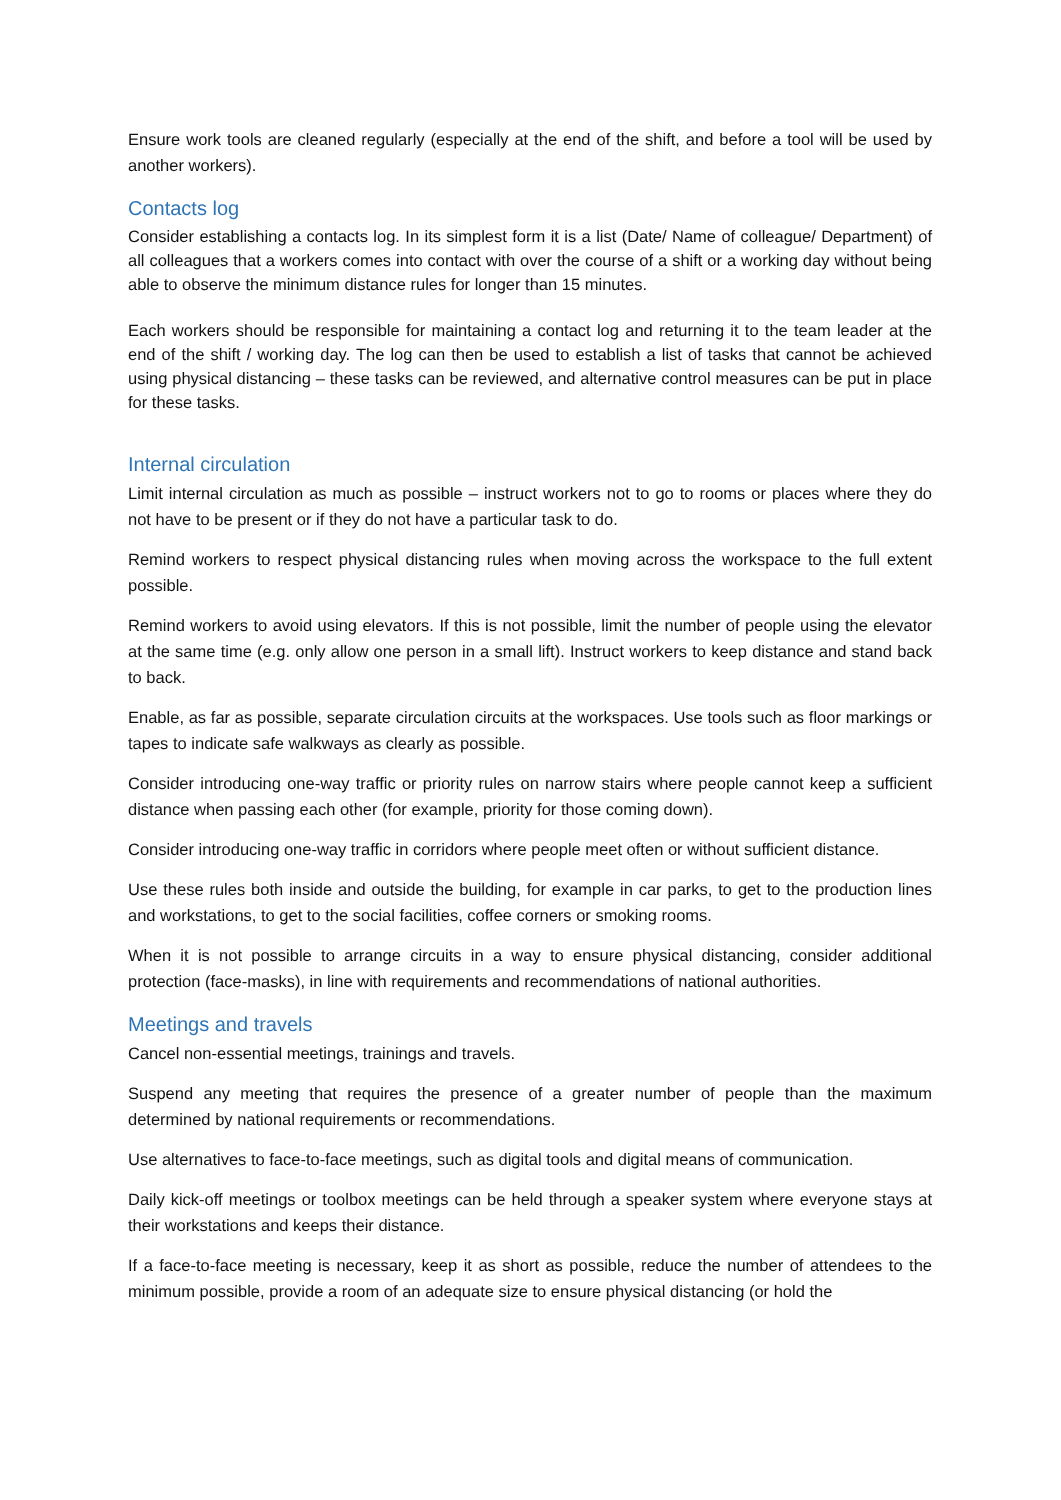Ensure work tools are cleaned regularly (especially at the end of the shift, and before a tool will be used by another workers).
Contacts log
Consider establishing a contacts log. In its simplest form it is a list (Date/ Name of colleague/ Department) of all colleagues that a workers comes into contact with over the course of a shift or a working day without being able to observe the minimum distance rules for longer than 15 minutes.
Each workers should be responsible for maintaining a contact log and returning it to the team leader at the end of the shift / working day. The log can then be used to establish a list of tasks that cannot be achieved using physical distancing – these tasks can be reviewed, and alternative control measures can be put in place for these tasks.
Internal circulation
Limit internal circulation as much as possible – instruct workers not to go to rooms or places where they do not have to be present or if they do not have a particular task to do.
Remind workers to respect physical distancing rules when moving across the workspace to the full extent possible.
Remind workers to avoid using elevators. If this is not possible, limit the number of people using the elevator at the same time (e.g. only allow one person in a small lift). Instruct workers to keep distance and stand back to back.
Enable, as far as possible, separate circulation circuits at the workspaces. Use tools such as floor markings or tapes to indicate safe walkways as clearly as possible.
Consider introducing one-way traffic or priority rules on narrow stairs where people cannot keep a sufficient distance when passing each other (for example, priority for those coming down).
Consider introducing one-way traffic in corridors where people meet often or without sufficient distance.
Use these rules both inside and outside the building, for example in car parks, to get to the production lines and workstations, to get to the social facilities, coffee corners or smoking rooms.
When it is not possible to arrange circuits in a way to ensure physical distancing, consider additional protection (face-masks), in line with requirements and recommendations of national authorities.
Meetings and travels
Cancel non-essential meetings, trainings and travels.
Suspend any meeting that requires the presence of a greater number of people than the maximum determined by national requirements or recommendations.
Use alternatives to face-to-face meetings, such as digital tools and digital means of communication.
Daily kick-off meetings or toolbox meetings can be held through a speaker system where everyone stays at their workstations and keeps their distance.
If a face-to-face meeting is necessary, keep it as short as possible, reduce the number of attendees to the minimum possible, provide a room of an adequate size to ensure physical distancing (or hold the